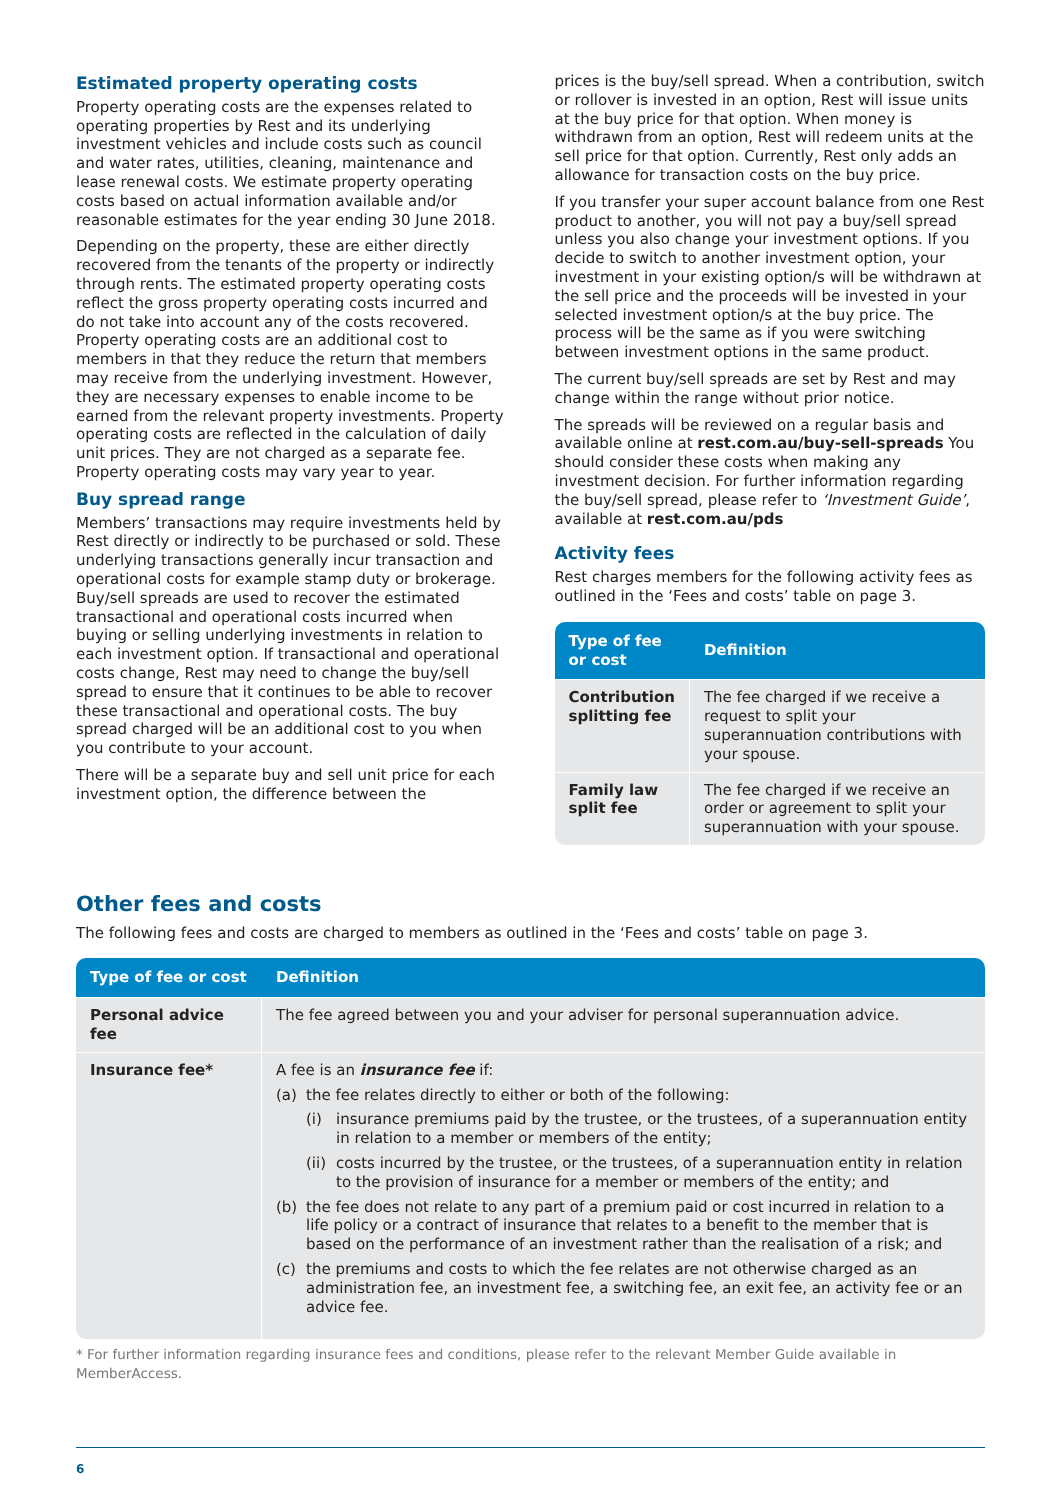Estimated property operating costs
Property operating costs are the expenses related to operating properties by Rest and its underlying investment vehicles and include costs such as council and water rates, utilities, cleaning, maintenance and lease renewal costs. We estimate property operating costs based on actual information available and/or reasonable estimates for the year ending 30 June 2018.
Depending on the property, these are either directly recovered from the tenants of the property or indirectly through rents. The estimated property operating costs reflect the gross property operating costs incurred and do not take into account any of the costs recovered. Property operating costs are an additional cost to members in that they reduce the return that members may receive from the underlying investment. However, they are necessary expenses to enable income to be earned from the relevant property investments. Property operating costs are reflected in the calculation of daily unit prices. They are not charged as a separate fee. Property operating costs may vary year to year.
Buy spread range
Members’ transactions may require investments held by Rest directly or indirectly to be purchased or sold. These underlying transactions generally incur transaction and operational costs for example stamp duty or brokerage. Buy/sell spreads are used to recover the estimated transactional and operational costs incurred when buying or selling underlying investments in relation to each investment option. If transactional and operational costs change, Rest may need to change the buy/sell spread to ensure that it continues to be able to recover these transactional and operational costs. The buy spread charged will be an additional cost to you when you contribute to your account.
There will be a separate buy and sell unit price for each investment option, the difference between the
prices is the buy/sell spread. When a contribution, switch or rollover is invested in an option, Rest will issue units at the buy price for that option. When money is withdrawn from an option, Rest will redeem units at the sell price for that option. Currently, Rest only adds an allowance for transaction costs on the buy price.
If you transfer your super account balance from one Rest product to another, you will not pay a buy/sell spread unless you also change your investment options. If you decide to switch to another investment option, your investment in your existing option/s will be withdrawn at the sell price and the proceeds will be invested in your selected investment option/s at the buy price. The process will be the same as if you were switching between investment options in the same product.
The current buy/sell spreads are set by Rest and may change within the range without prior notice.
The spreads will be reviewed on a regular basis and available online at rest.com.au/buy-sell-spreads You should consider these costs when making any investment decision. For further information regarding the buy/sell spread, please refer to ‘Investment Guide’, available at rest.com.au/pds
Activity fees
Rest charges members for the following activity fees as outlined in the ‘Fees and costs’ table on page 3.
| Type of fee or cost | Definition |
| --- | --- |
| Contribution splitting fee | The fee charged if we receive a request to split your superannuation contributions with your spouse. |
| Family law split fee | The fee charged if we receive an order or agreement to split your superannuation with your spouse. |
Other fees and costs
The following fees and costs are charged to members as outlined in the ‘Fees and costs’ table on page 3.
| Type of fee or cost | Definition |
| --- | --- |
| Personal advice fee | The fee agreed between you and your adviser for personal superannuation advice. |
| Insurance fee* | A fee is an insurance fee if: (a) the fee relates directly to either or both of the following: (i) insurance premiums paid by the trustee, or the trustees, of a superannuation entity in relation to a member or members of the entity; (ii) costs incurred by the trustee, or the trustees, of a superannuation entity in relation to the provision of insurance for a member or members of the entity; and (b) the fee does not relate to any part of a premium paid or cost incurred in relation to a life policy or a contract of insurance that relates to a benefit to the member that is based on the performance of an investment rather than the realisation of a risk; and (c) the premiums and costs to which the fee relates are not otherwise charged as an administration fee, an investment fee, a switching fee, an exit fee, an activity fee or an advice fee. |
* For further information regarding insurance fees and conditions, please refer to the relevant Member Guide available in MemberAccess.
6